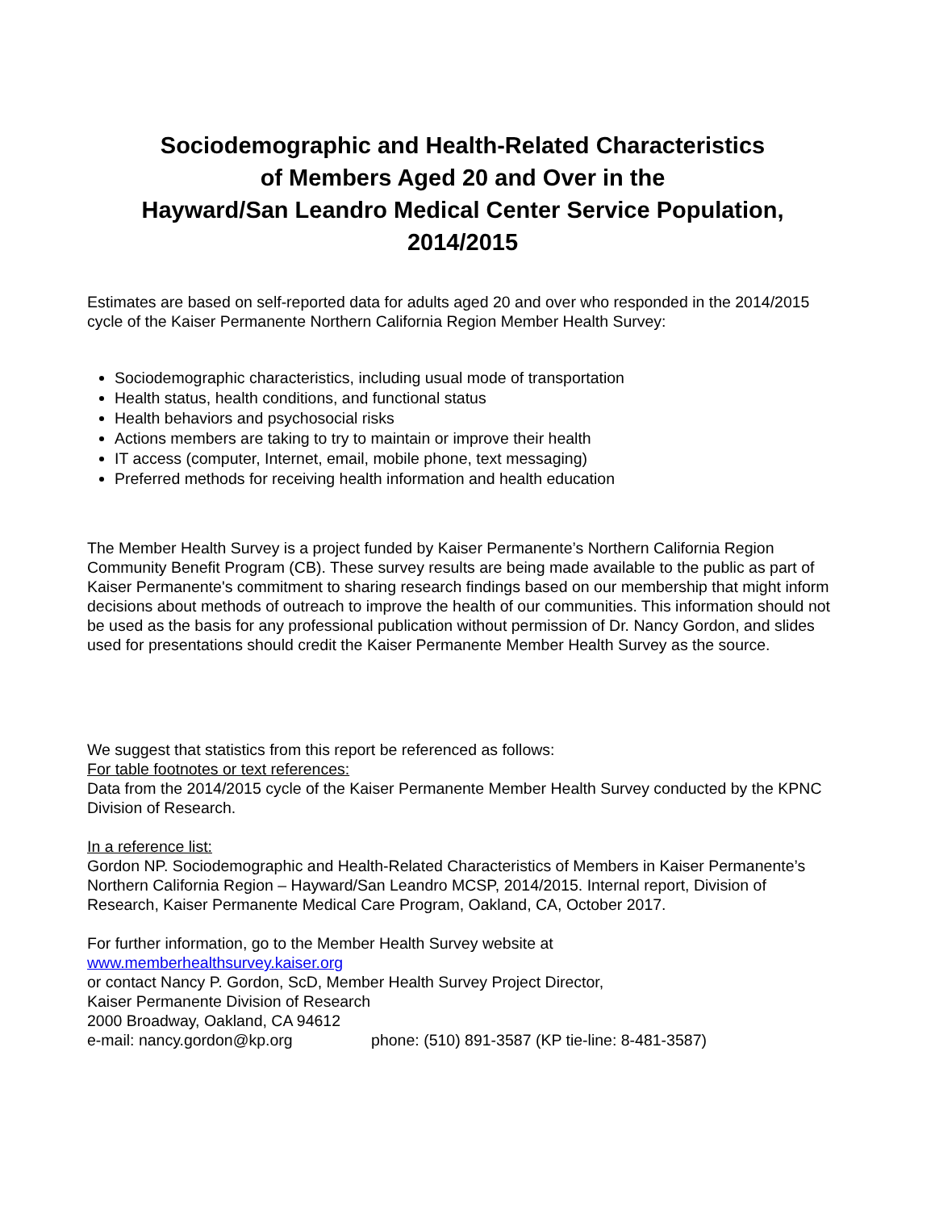Sociodemographic and Health-Related Characteristics
of Members Aged 20 and Over in the
Hayward/San Leandro Medical Center Service Population,
2014/2015
Estimates are based on self-reported data for adults aged 20 and over who responded in the 2014/2015 cycle of the Kaiser Permanente Northern California Region Member Health Survey:
Sociodemographic characteristics, including usual mode of transportation
Health status, health conditions, and functional status
Health behaviors and psychosocial risks
Actions members are taking to try to maintain or improve their health
IT access (computer, Internet, email, mobile phone, text messaging)
Preferred methods for receiving health information and health education
The Member Health Survey is a project funded by Kaiser Permanente’s Northern California Region Community Benefit Program (CB). These survey results are being made available to the public as part of Kaiser Permanente's commitment to sharing research findings based on our membership that might inform decisions about methods of outreach to improve the health of our communities. This information should not be used as the basis for any professional publication without permission of Dr. Nancy Gordon, and slides used for presentations should credit the Kaiser Permanente Member Health Survey as the source.
We suggest that statistics from this report be referenced as follows:
For table footnotes or text references:
Data from the 2014/2015 cycle of the Kaiser Permanente Member Health Survey conducted by the KPNC Division of Research.
In a reference list:
Gordon NP. Sociodemographic and Health-Related Characteristics of Members in Kaiser Permanente’s Northern California Region – Hayward/San Leandro MCSP, 2014/2015. Internal report, Division of Research, Kaiser Permanente Medical Care Program, Oakland, CA, October 2017.
For further information, go to the Member Health Survey website at
www.memberhealthsurvey.kaiser.org
or contact Nancy P. Gordon, ScD, Member Health Survey Project Director,
Kaiser Permanente Division of Research
2000 Broadway, Oakland, CA 94612
e-mail: nancy.gordon@kp.org phone: (510) 891-3587 (KP tie-line: 8-481-3587)